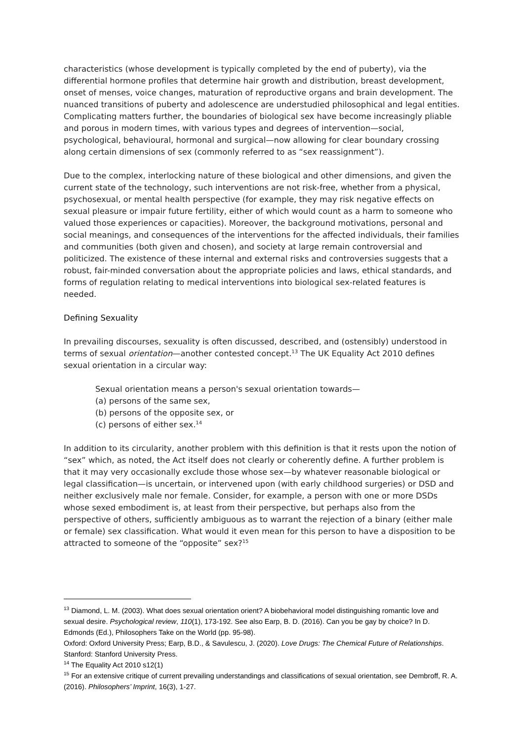characteristics (whose development is typically completed by the end of puberty), via the differential hormone profiles that determine hair growth and distribution, breast development, onset of menses, voice changes, maturation of reproductive organs and brain development. The nuanced transitions of puberty and adolescence are understudied philosophical and legal entities. Complicating matters further, the boundaries of biological sex have become increasingly pliable and porous in modern times, with various types and degrees of intervention—social, psychological, behavioural, hormonal and surgical—now allowing for clear boundary crossing along certain dimensions of sex (commonly referred to as “sex reassignment”).
Due to the complex, interlocking nature of these biological and other dimensions, and given the current state of the technology, such interventions are not risk-free, whether from a physical, psychosexual, or mental health perspective (for example, they may risk negative effects on sexual pleasure or impair future fertility, either of which would count as a harm to someone who valued those experiences or capacities). Moreover, the background motivations, personal and social meanings, and consequences of the interventions for the affected individuals, their families and communities (both given and chosen), and society at large remain controversial and politicized. The existence of these internal and external risks and controversies suggests that a robust, fair-minded conversation about the appropriate policies and laws, ethical standards, and forms of regulation relating to medical interventions into biological sex-related features is needed.
Defining Sexuality
In prevailing discourses, sexuality is often discussed, described, and (ostensibly) understood in terms of sexual orientation—another contested concept.<sup>13</sup> The UK Equality Act 2010 defines sexual orientation in a circular way:
Sexual orientation means a person's sexual orientation towards—
(a) persons of the same sex,
(b) persons of the opposite sex, or
(c) persons of either sex.<sup>14</sup>
In addition to its circularity, another problem with this definition is that it rests upon the notion of “sex” which, as noted, the Act itself does not clearly or coherently define. A further problem is that it may very occasionally exclude those whose sex—by whatever reasonable biological or legal classification—is uncertain, or intervened upon (with early childhood surgeries) or DSD and neither exclusively male nor female. Consider, for example, a person with one or more DSDs whose sexed embodiment is, at least from their perspective, but perhaps also from the perspective of others, sufficiently ambiguous as to warrant the rejection of a binary (either male or female) sex classification. What would it even mean for this person to have a disposition to be attracted to someone of the “opposite” sex?<sup>15</sup>
<sup>13</sup> Diamond, L. M. (2003). What does sexual orientation orient? A biobehavioral model distinguishing romantic love and sexual desire. Psychological review, 110(1), 173-192. See also Earp, B. D. (2016). Can you be gay by choice? In D. Edmonds (Ed.), Philosophers Take on the World (pp. 95-98).
Oxford: Oxford University Press; Earp, B.D., & Savulescu, J. (2020). Love Drugs: The Chemical Future of Relationships. Stanford: Stanford University Press.
<sup>14</sup> The Equality Act 2010 s12(1)
<sup>15</sup> For an extensive critique of current prevailing understandings and classifications of sexual orientation, see Dembroff, R. A. (2016). Philosophers’ Imprint, 16(3), 1-27.